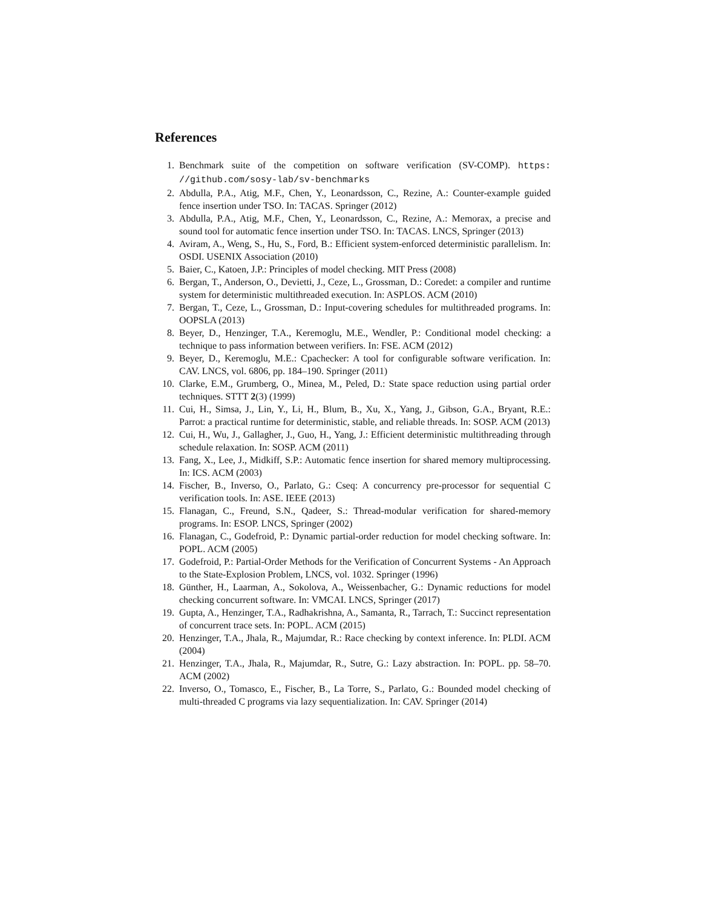References
1. Benchmark suite of the competition on software verification (SV-COMP). https: //github.com/sosy-lab/sv-benchmarks
2. Abdulla, P.A., Atig, M.F., Chen, Y., Leonardsson, C., Rezine, A.: Counter-example guided fence insertion under TSO. In: TACAS. Springer (2012)
3. Abdulla, P.A., Atig, M.F., Chen, Y., Leonardsson, C., Rezine, A.: Memorax, a precise and sound tool for automatic fence insertion under TSO. In: TACAS. LNCS, Springer (2013)
4. Aviram, A., Weng, S., Hu, S., Ford, B.: Efficient system-enforced deterministic parallelism. In: OSDI. USENIX Association (2010)
5. Baier, C., Katoen, J.P.: Principles of model checking. MIT Press (2008)
6. Bergan, T., Anderson, O., Devietti, J., Ceze, L., Grossman, D.: Coredet: a compiler and runtime system for deterministic multithreaded execution. In: ASPLOS. ACM (2010)
7. Bergan, T., Ceze, L., Grossman, D.: Input-covering schedules for multithreaded programs. In: OOPSLA (2013)
8. Beyer, D., Henzinger, T.A., Keremoglu, M.E., Wendler, P.: Conditional model checking: a technique to pass information between verifiers. In: FSE. ACM (2012)
9. Beyer, D., Keremoglu, M.E.: Cpachecker: A tool for configurable software verification. In: CAV. LNCS, vol. 6806, pp. 184–190. Springer (2011)
10. Clarke, E.M., Grumberg, O., Minea, M., Peled, D.: State space reduction using partial order techniques. STTT 2(3) (1999)
11. Cui, H., Simsa, J., Lin, Y., Li, H., Blum, B., Xu, X., Yang, J., Gibson, G.A., Bryant, R.E.: Parrot: a practical runtime for deterministic, stable, and reliable threads. In: SOSP. ACM (2013)
12. Cui, H., Wu, J., Gallagher, J., Guo, H., Yang, J.: Efficient deterministic multithreading through schedule relaxation. In: SOSP. ACM (2011)
13. Fang, X., Lee, J., Midkiff, S.P.: Automatic fence insertion for shared memory multiprocessing. In: ICS. ACM (2003)
14. Fischer, B., Inverso, O., Parlato, G.: Cseq: A concurrency pre-processor for sequential C verification tools. In: ASE. IEEE (2013)
15. Flanagan, C., Freund, S.N., Qadeer, S.: Thread-modular verification for shared-memory programs. In: ESOP. LNCS, Springer (2002)
16. Flanagan, C., Godefroid, P.: Dynamic partial-order reduction for model checking software. In: POPL. ACM (2005)
17. Godefroid, P.: Partial-Order Methods for the Verification of Concurrent Systems - An Approach to the State-Explosion Problem, LNCS, vol. 1032. Springer (1996)
18. Günther, H., Laarman, A., Sokolova, A., Weissenbacher, G.: Dynamic reductions for model checking concurrent software. In: VMCAI. LNCS, Springer (2017)
19. Gupta, A., Henzinger, T.A., Radhakrishna, A., Samanta, R., Tarrach, T.: Succinct representation of concurrent trace sets. In: POPL. ACM (2015)
20. Henzinger, T.A., Jhala, R., Majumdar, R.: Race checking by context inference. In: PLDI. ACM (2004)
21. Henzinger, T.A., Jhala, R., Majumdar, R., Sutre, G.: Lazy abstraction. In: POPL. pp. 58–70. ACM (2002)
22. Inverso, O., Tomasco, E., Fischer, B., La Torre, S., Parlato, G.: Bounded model checking of multi-threaded C programs via lazy sequentialization. In: CAV. Springer (2014)